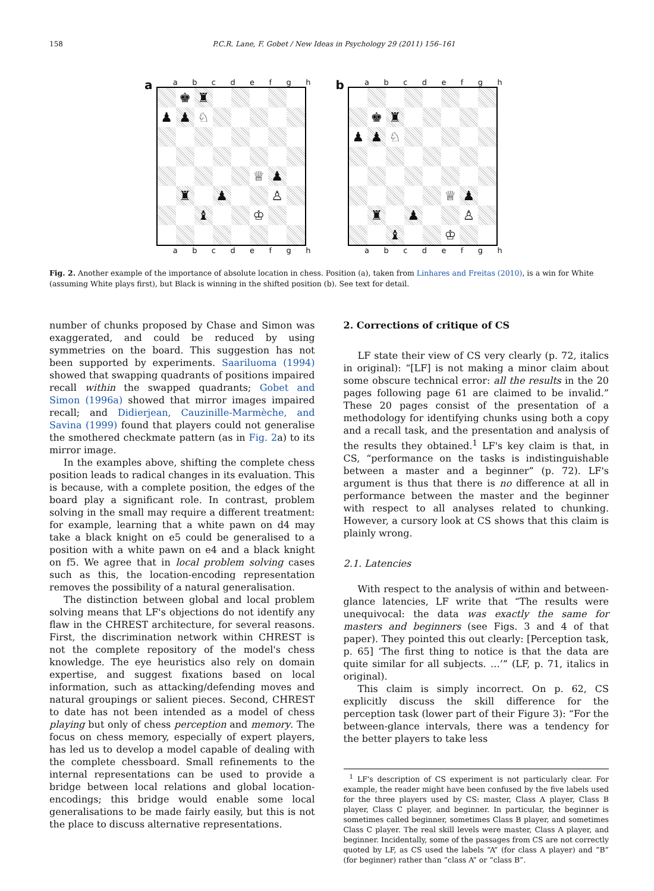158 P.C.R. Lane, F. Gobet / New Ideas in Psychology 29 (2011) 156–161
a
a b c d e f g h
| | ♚ | ♜ | | | | | |
| ♟ | ♟ | ♘ | | | | | |
| | | | | | ♕ | ♟ | |
| | ♜ | | ♟ | | | ♙ | |
| | | ♝ | | | ♔ | | |
a b c d e f g h
b
a b c d e f g h
| | ♚ | ♜ | | | | | |
| ♟ | ♟ | ♘ | | | | | |
| | | | | | ♕ | ♟ | |
| | ♜ | | ♟ | | | ♙ | |
| | | ♝ | | | ♔ | | |
a b c d e f g h
Fig. 2. Another example of the importance of absolute location in chess. Position (a), taken from Linhares and Freitas (2010), is a win for White (assuming White plays first), but Black is winning in the shifted position (b). See text for detail.
number of chunks proposed by Chase and Simon was exaggerated, and could be reduced by using symmetries on the board. This suggestion has not been supported by experiments. Saariluoma (1994) showed that swapping quadrants of positions impaired recall within the swapped quadrants; Gobet and Simon (1996a) showed that mirror images impaired recall; and Didierjean, Cauzinille-Marmèche, and Savina (1999) found that players could not generalise the smothered checkmate pattern (as in Fig. 2a) to its mirror image.
In the examples above, shifting the complete chess position leads to radical changes in its evaluation. This is because, with a complete position, the edges of the board play a significant role. In contrast, problem solving in the small may require a different treatment: for example, learning that a white pawn on d4 may take a black knight on e5 could be generalised to a position with a white pawn on e4 and a black knight on f5. We agree that in local problem solving cases such as this, the location-encoding representation removes the possibility of a natural generalisation.
The distinction between global and local problem solving means that LF's objections do not identify any flaw in the CHREST architecture, for several reasons. First, the discrimination network within CHREST is not the complete repository of the model's chess knowledge. The eye heuristics also rely on domain expertise, and suggest fixations based on local information, such as attacking/defending moves and natural groupings or salient pieces. Second, CHREST to date has not been intended as a model of chess playing but only of chess perception and memory. The focus on chess memory, especially of expert players, has led us to develop a model capable of dealing with the complete chessboard. Small refinements to the internal representations can be used to provide a bridge between local relations and global location-encodings; this bridge would enable some local generalisations to be made fairly easily, but this is not the place to discuss alternative representations.
2. Corrections of critique of CS
LF state their view of CS very clearly (p. 72, italics in original): “[LF] is not making a minor claim about some obscure technical error: all the results in the 20 pages following page 61 are claimed to be invalid.” These 20 pages consist of the presentation of a methodology for identifying chunks using both a copy and a recall task, and the presentation and analysis of the results they obtained.<sup>1</sup> LF's key claim is that, in CS, “performance on the tasks is indistinguishable between a master and a beginner” (p. 72). LF's argument is thus that there is no difference at all in performance between the master and the beginner with respect to all analyses related to chunking. However, a cursory look at CS shows that this claim is plainly wrong.
2.1. Latencies
With respect to the analysis of within and between-glance latencies, LF write that “The results were unequivocal: the data was exactly the same for masters and beginners (see Figs. 3 and 4 of that paper). They pointed this out clearly: [Perception task, p. 65] ‘The first thing to notice is that the data are quite similar for all subjects. …’” (LF, p. 71, italics in original).
This claim is simply incorrect. On p. 62, CS explicitly discuss the skill difference for the perception task (lower part of their Figure 3): “For the between-glance intervals, there was a tendency for the better players to take less
<sup>1</sup> LF's description of CS experiment is not particularly clear. For example, the reader might have been confused by the five labels used for the three players used by CS: master, Class A player, Class B player, Class C player, and beginner. In particular, the beginner is sometimes called beginner, sometimes Class B player, and sometimes Class C player. The real skill levels were master, Class A player, and beginner. Incidentally, some of the passages from CS are not correctly quoted by LF, as CS used the labels “A” (for class A player) and “B” (for beginner) rather than “class A” or “class B”.